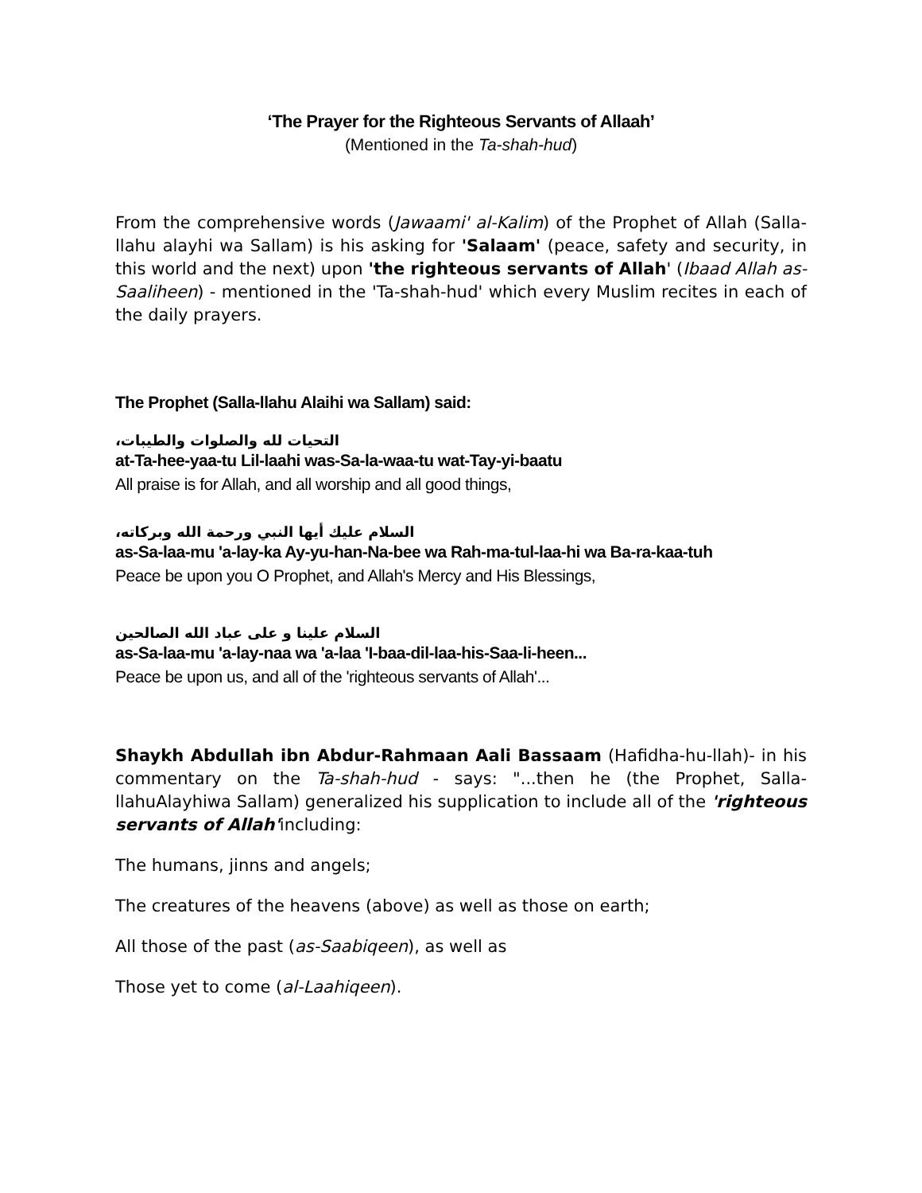‘The Prayer for the Righteous Servants of Allaah’
(Mentioned in the Ta-shah-hud)
From the comprehensive words (Jawaami' al-Kalim) of the Prophet of Allah (Salla-llahu alayhi wa Sallam) is his asking for 'Salaam' (peace, safety and security, in this world and the next) upon 'the righteous servants of Allah' (Ibaad Allah as-Saaliheen) - mentioned in the 'Ta-shah-hud' which every Muslim recites in each of the daily prayers.
The Prophet (Salla-llahu Alaihi wa Sallam) said:
التحيات لله والصلوات والطيبات،
at-Ta-hee-yaa-tu Lil-laahi was-Sa-la-waa-tu wat-Tay-yi-baatu
All praise is for Allah, and all worship and all good things,
السلام عليك أيها النبي ورحمة الله وبركاته،
as-Sa-laa-mu 'a-lay-ka Ay-yu-han-Na-bee wa Rah-ma-tul-laa-hi wa Ba-ra-kaa-tuh
Peace be upon you O Prophet, and Allah's Mercy and His Blessings,
السلام علينا و على عباد الله الصالحين
as-Sa-laa-mu 'a-lay-naa wa 'a-laa 'I-baa-dil-laa-his-Saa-li-heen...
Peace be upon us, and all of the 'righteous servants of Allah'...
Shaykh Abdullah ibn Abdur-Rahmaan Aali Bassaam (Hafidha-hu-llah)- in his commentary on the Ta-shah-hud - says: "...then he (the Prophet, Salla-llahuAlayhiwa Sallam) generalized his supplication to include all of the 'righteous servants of Allah'including:
The humans, jinns and angels;
The creatures of the heavens (above) as well as those on earth;
All those of the past (as-Saabiqeen), as well as
Those yet to come (al-Laahiqeen).